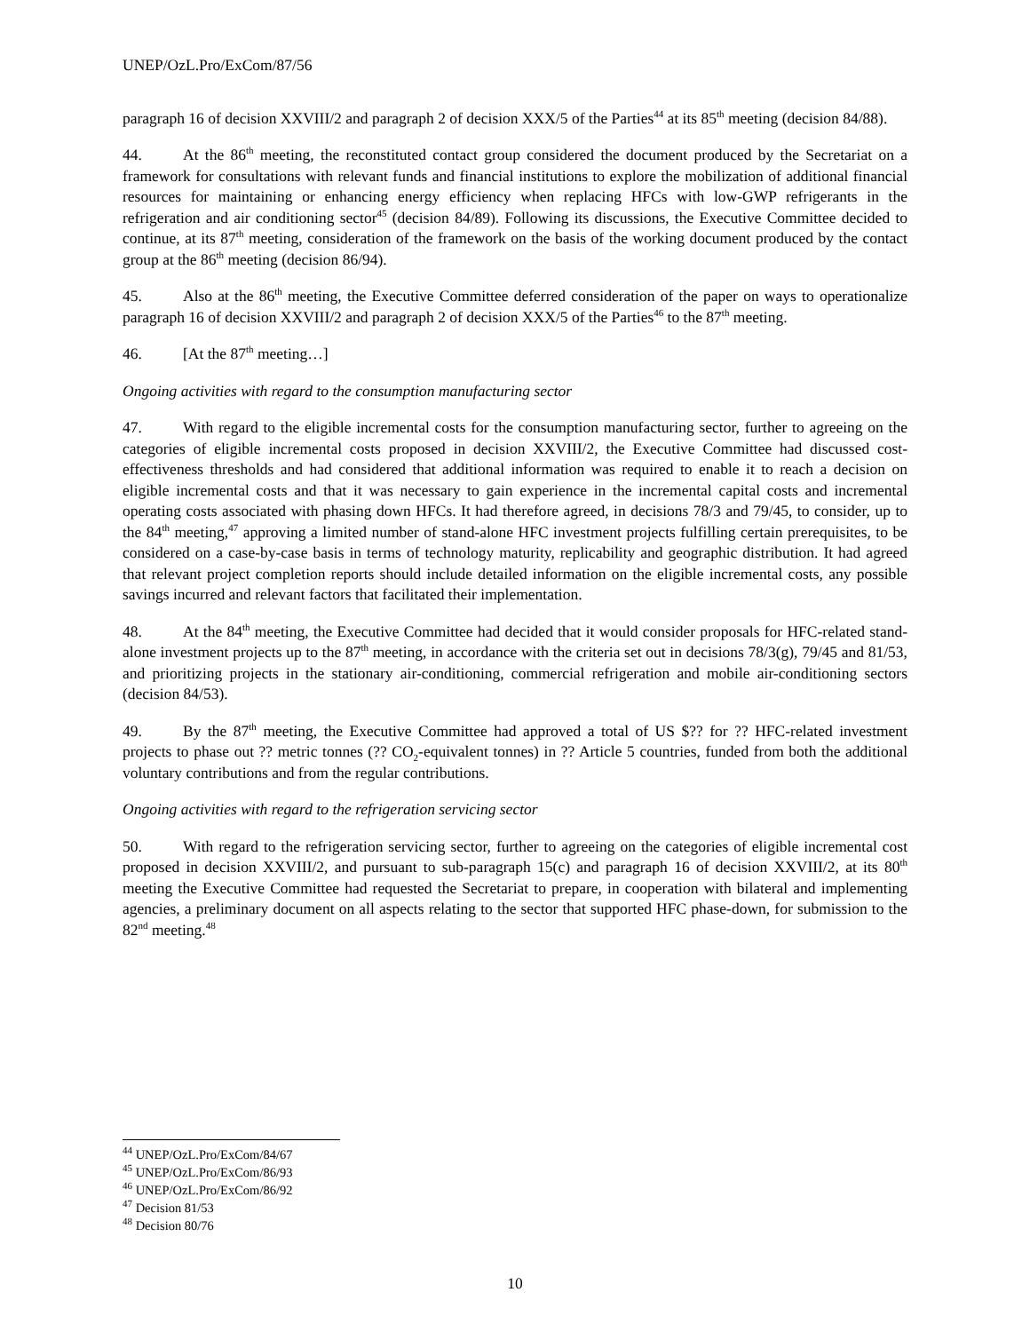UNEP/OzL.Pro/ExCom/87/56
paragraph 16 of decision XXVIII/2 and paragraph 2 of decision XXX/5 of the Parties<sup>44</sup> at its 85<sup>th</sup> meeting (decision 84/88).
44. At the 86<sup>th</sup> meeting, the reconstituted contact group considered the document produced by the Secretariat on a framework for consultations with relevant funds and financial institutions to explore the mobilization of additional financial resources for maintaining or enhancing energy efficiency when replacing HFCs with low-GWP refrigerants in the refrigeration and air conditioning sector<sup>45</sup> (decision 84/89). Following its discussions, the Executive Committee decided to continue, at its 87<sup>th</sup> meeting, consideration of the framework on the basis of the working document produced by the contact group at the 86<sup>th</sup> meeting (decision 86/94).
45. Also at the 86<sup>th</sup> meeting, the Executive Committee deferred consideration of the paper on ways to operationalize paragraph 16 of decision XXVIII/2 and paragraph 2 of decision XXX/5 of the Parties<sup>46</sup> to the 87<sup>th</sup> meeting.
46. [At the 87<sup>th</sup> meeting…]
Ongoing activities with regard to the consumption manufacturing sector
47. With regard to the eligible incremental costs for the consumption manufacturing sector, further to agreeing on the categories of eligible incremental costs proposed in decision XXVIII/2, the Executive Committee had discussed cost-effectiveness thresholds and had considered that additional information was required to enable it to reach a decision on eligible incremental costs and that it was necessary to gain experience in the incremental capital costs and incremental operating costs associated with phasing down HFCs. It had therefore agreed, in decisions 78/3 and 79/45, to consider, up to the 84<sup>th</sup> meeting,<sup>47</sup> approving a limited number of stand-alone HFC investment projects fulfilling certain prerequisites, to be considered on a case-by-case basis in terms of technology maturity, replicability and geographic distribution. It had agreed that relevant project completion reports should include detailed information on the eligible incremental costs, any possible savings incurred and relevant factors that facilitated their implementation.
48. At the 84<sup>th</sup> meeting, the Executive Committee had decided that it would consider proposals for HFC-related stand-alone investment projects up to the 87<sup>th</sup> meeting, in accordance with the criteria set out in decisions 78/3(g), 79/45 and 81/53, and prioritizing projects in the stationary air-conditioning, commercial refrigeration and mobile air-conditioning sectors (decision 84/53).
49. By the 87<sup>th</sup> meeting, the Executive Committee had approved a total of US $?? for ?? HFC-related investment projects to phase out ?? metric tonnes (?? CO<sub>2</sub>-equivalent tonnes) in ?? Article 5 countries, funded from both the additional voluntary contributions and from the regular contributions.
Ongoing activities with regard to the refrigeration servicing sector
50. With regard to the refrigeration servicing sector, further to agreeing on the categories of eligible incremental cost proposed in decision XXVIII/2, and pursuant to sub-paragraph 15(c) and paragraph 16 of decision XXVIII/2, at its 80<sup>th</sup> meeting the Executive Committee had requested the Secretariat to prepare, in cooperation with bilateral and implementing agencies, a preliminary document on all aspects relating to the sector that supported HFC phase-down, for submission to the 82<sup>nd</sup> meeting.<sup>48</sup>
<sup>44</sup> UNEP/OzL.Pro/ExCom/84/67
<sup>45</sup> UNEP/OzL.Pro/ExCom/86/93
<sup>46</sup> UNEP/OzL.Pro/ExCom/86/92
<sup>47</sup> Decision 81/53
<sup>48</sup> Decision 80/76
10